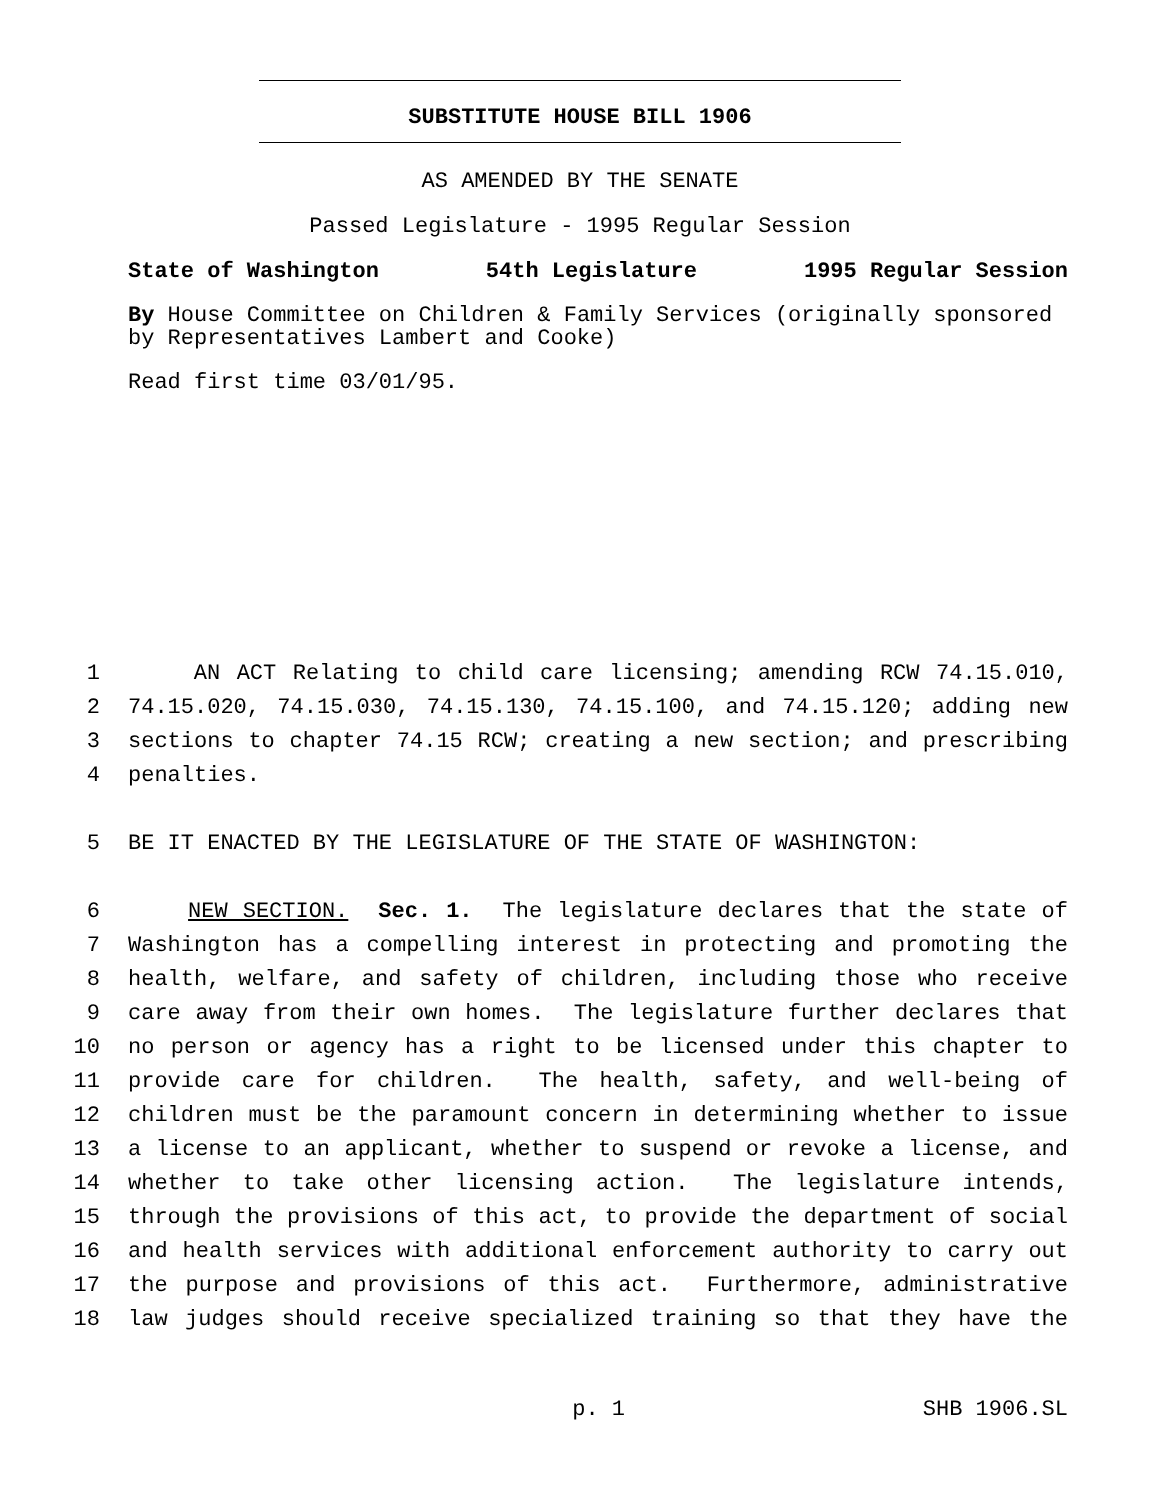SUBSTITUTE HOUSE BILL 1906
AS AMENDED BY THE SENATE
Passed Legislature - 1995 Regular Session
State of Washington 54th Legislature 1995 Regular Session
By House Committee on Children & Family Services (originally sponsored by Representatives Lambert and Cooke)
Read first time 03/01/95.
1 AN ACT Relating to child care licensing; amending RCW 74.15.010,
2 74.15.020, 74.15.030, 74.15.130, 74.15.100, and 74.15.120; adding new
3 sections to chapter 74.15 RCW; creating a new section; and prescribing
4 penalties.
5 BE IT ENACTED BY THE LEGISLATURE OF THE STATE OF WASHINGTON:
6 NEW SECTION. Sec. 1. The legislature declares that the state of
7 Washington has a compelling interest in protecting and promoting the
8 health, welfare, and safety of children, including those who receive
9 care away from their own homes. The legislature further declares that
10 no person or agency has a right to be licensed under this chapter to
11 provide care for children. The health, safety, and well-being of
12 children must be the paramount concern in determining whether to issue
13 a license to an applicant, whether to suspend or revoke a license, and
14 whether to take other licensing action. The legislature intends,
15 through the provisions of this act, to provide the department of social
16 and health services with additional enforcement authority to carry out
17 the purpose and provisions of this act. Furthermore, administrative
18 law judges should receive specialized training so that they have the
p. 1 SHB 1906.SL